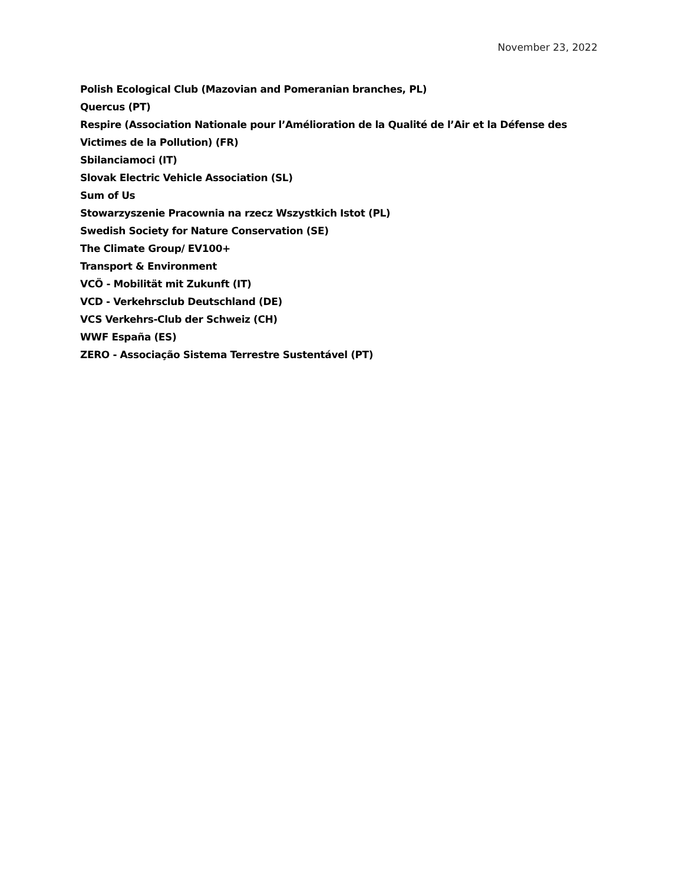November 23, 2022
Polish Ecological Club (Mazovian and Pomeranian branches, PL)
Quercus (PT)
Respire (Association Nationale pour l’Amélioration de la Qualité de l’Air et la Défense des Victimes de la Pollution) (FR)
Sbilanciamoci (IT)
Slovak Electric Vehicle Association (SL)
Sum of Us
Stowarzyszenie Pracownia na rzecz Wszystkich Istot (PL)
Swedish Society for Nature Conservation (SE)
The Climate Group/ EV100+
Transport & Environment
VCÖ - Mobilität mit Zukunft (IT)
VCD - Verkehrsclub Deutschland (DE)
VCS Verkehrs-Club der Schweiz (CH)
WWF España (ES)
ZERO - Associação Sistema Terrestre Sustentável (PT)